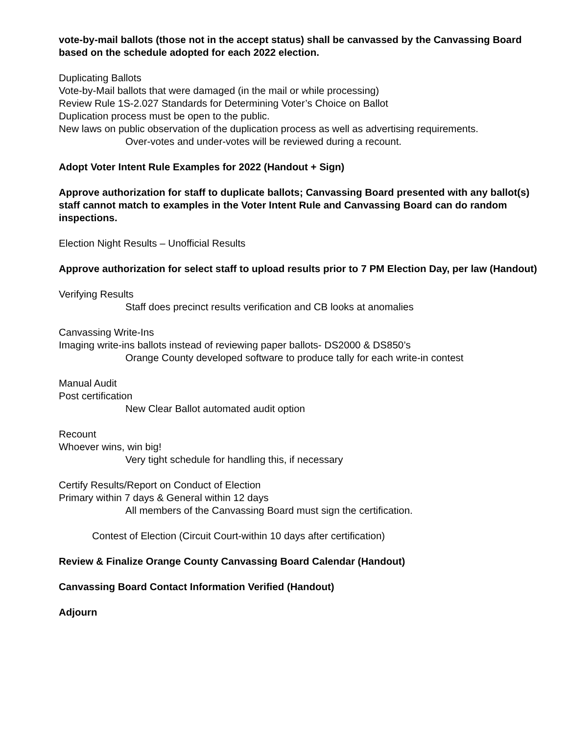vote-by-mail ballots (those not in the accept status) shall be canvassed by the Canvassing Board based on the schedule adopted for each 2022 election.
Duplicating Ballots
Vote-by-Mail ballots that were damaged (in the mail or while processing)
Review Rule 1S-2.027 Standards for Determining Voter’s Choice on Ballot
Duplication process must be open to the public.
New laws on public observation of the duplication process as well as advertising requirements.
Over-votes and under-votes will be reviewed during a recount.
Adopt Voter Intent Rule Examples for 2022 (Handout + Sign)
Approve authorization for staff to duplicate ballots; Canvassing Board presented with any ballot(s) staff cannot match to examples in the Voter Intent Rule and Canvassing Board can do random inspections.
Election Night Results – Unofficial Results
Approve authorization for select staff to upload results prior to 7 PM Election Day, per law (Handout)
Verifying Results
Staff does precinct results verification and CB looks at anomalies
Canvassing Write-Ins
Imaging write-ins ballots instead of reviewing paper ballots- DS2000 & DS850’s
Orange County developed software to produce tally for each write-in contest
Manual Audit
Post certification
New Clear Ballot automated audit option
Recount
Whoever wins, win big!
Very tight schedule for handling this, if necessary
Certify Results/Report on Conduct of Election
Primary within 7 days & General within 12 days
All members of the Canvassing Board must sign the certification.
Contest of Election (Circuit Court-within 10 days after certification)
Review & Finalize Orange County Canvassing Board Calendar (Handout)
Canvassing Board Contact Information Verified (Handout)
Adjourn